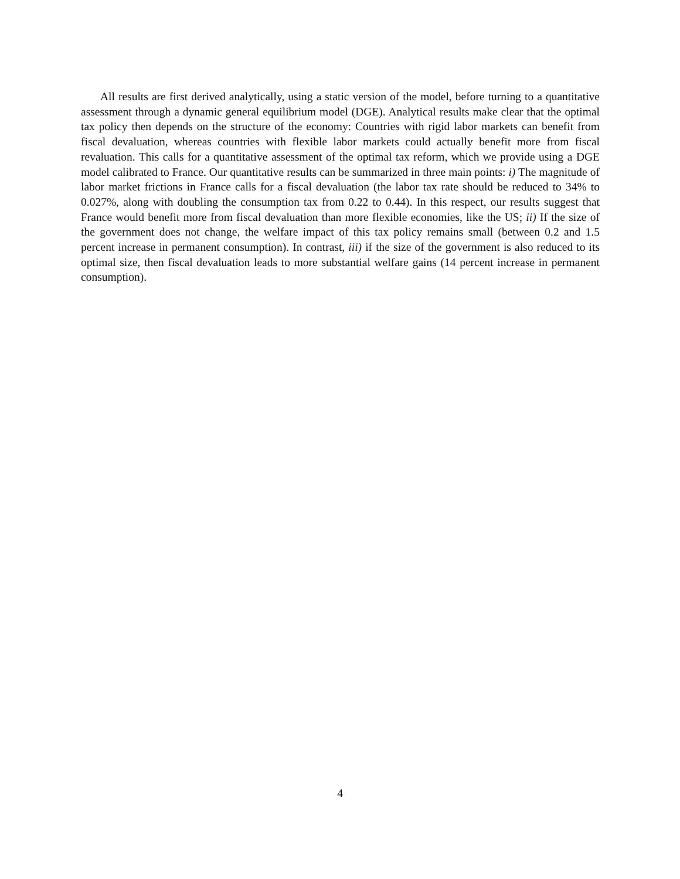All results are first derived analytically, using a static version of the model, before turning to a quantitative assessment through a dynamic general equilibrium model (DGE). Analytical results make clear that the optimal tax policy then depends on the structure of the economy: Countries with rigid labor markets can benefit from fiscal devaluation, whereas countries with flexible labor markets could actually benefit more from fiscal revaluation. This calls for a quantitative assessment of the optimal tax reform, which we provide using a DGE model calibrated to France. Our quantitative results can be summarized in three main points: i) The magnitude of labor market frictions in France calls for a fiscal devaluation (the labor tax rate should be reduced to 34% to 0.027%, along with doubling the consumption tax from 0.22 to 0.44). In this respect, our results suggest that France would benefit more from fiscal devaluation than more flexible economies, like the US; ii) If the size of the government does not change, the welfare impact of this tax policy remains small (between 0.2 and 1.5 percent increase in permanent consumption). In contrast, iii) if the size of the government is also reduced to its optimal size, then fiscal devaluation leads to more substantial welfare gains (14 percent increase in permanent consumption).
4